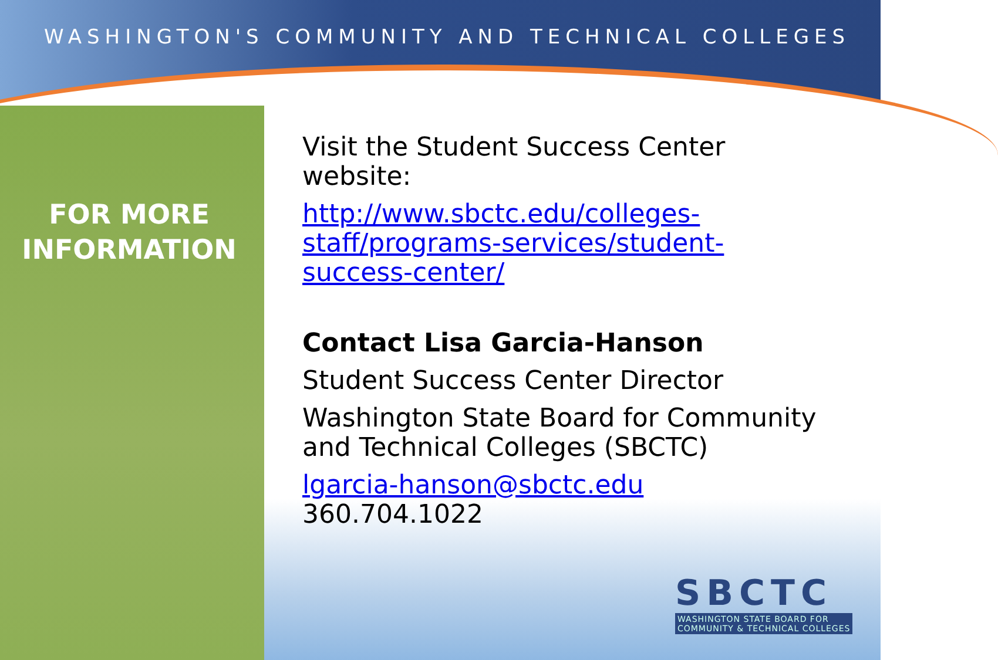WASHINGTON'S COMMUNITY AND TECHNICAL COLLEGES
FOR MORE
INFORMATION
Visit the Student Success Center website:
http://www.sbctc.edu/colleges-staff/programs-services/student-success-center/
Contact Lisa Garcia-Hanson
Student Success Center Director
Washington State Board for Community and Technical Colleges (SBCTC)
lgarcia-hanson@sbctc.edu 360.704.1022
SBCTC
WASHINGTON STATE BOARD FOR
COMMUNITY & TECHNICAL COLLEGES